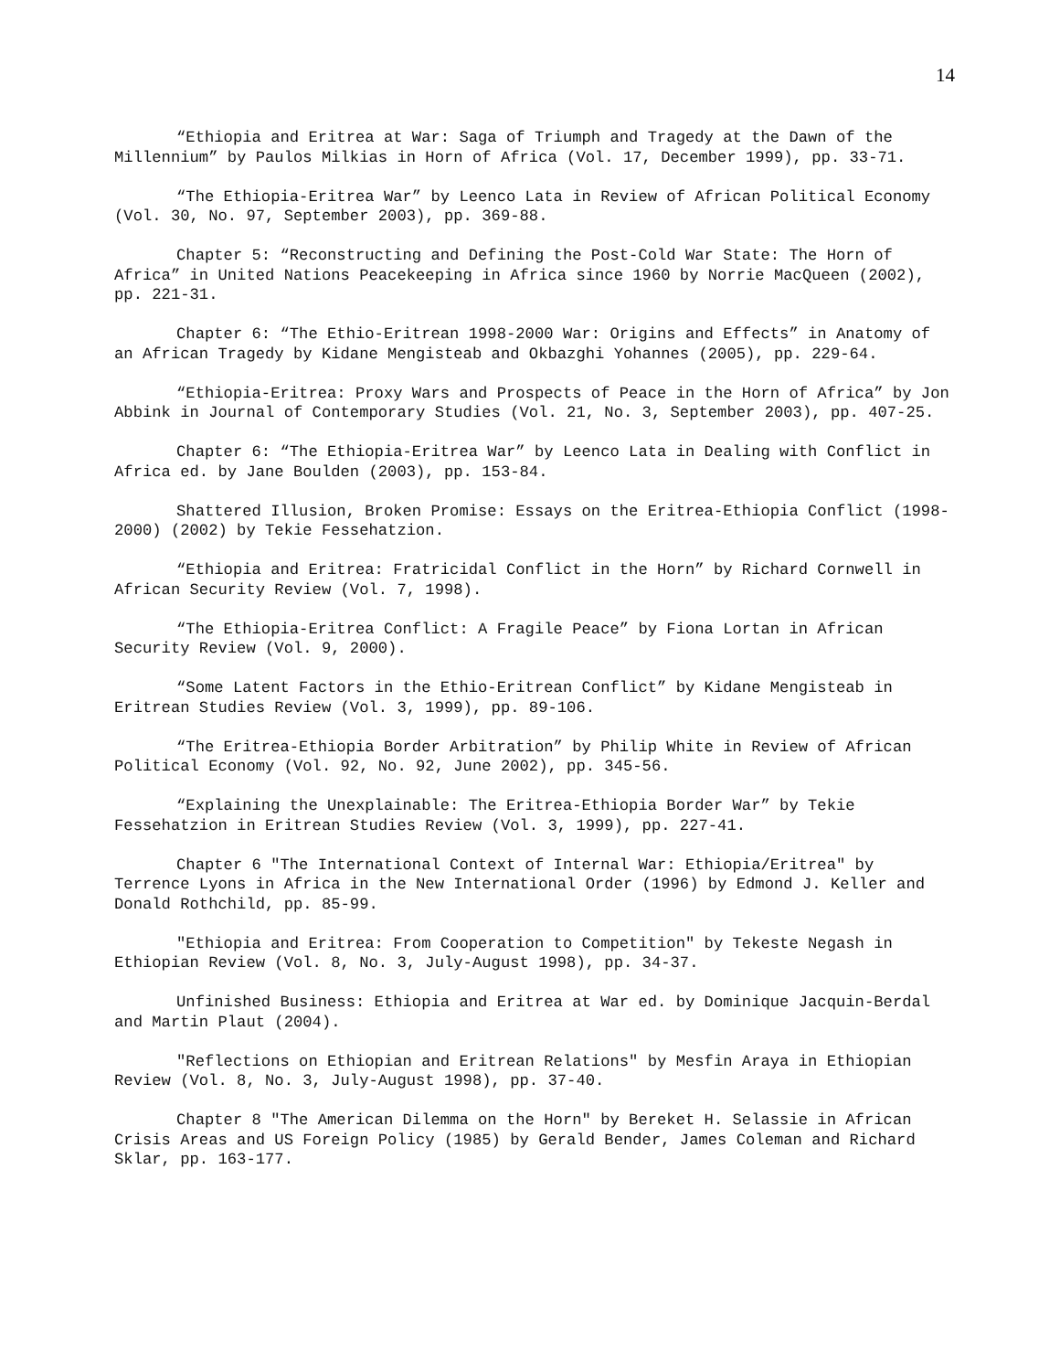14
“Ethiopia and Eritrea at War: Saga of Triumph and Tragedy at the Dawn of the Millennium” by Paulos Milkias in Horn of Africa (Vol. 17, December 1999), pp. 33-71.
“The Ethiopia-Eritrea War” by Leenco Lata in Review of African Political Economy (Vol. 30, No. 97, September 2003), pp. 369-88.
Chapter 5: “Reconstructing and Defining the Post-Cold War State: The Horn of Africa” in United Nations Peacekeeping in Africa since 1960 by Norrie MacQueen (2002), pp. 221-31.
Chapter 6: “The Ethio-Eritrean 1998-2000 War: Origins and Effects” in Anatomy of an African Tragedy by Kidane Mengisteab and Okbazghi Yohannes (2005), pp. 229-64.
“Ethiopia-Eritrea: Proxy Wars and Prospects of Peace in the Horn of Africa” by Jon Abbink in Journal of Contemporary Studies (Vol. 21, No. 3, September 2003), pp. 407-25.
Chapter 6: “The Ethiopia-Eritrea War” by Leenco Lata in Dealing with Conflict in Africa ed. by Jane Boulden (2003), pp. 153-84.
Shattered Illusion, Broken Promise: Essays on the Eritrea-Ethiopia Conflict (1998-2000) (2002) by Tekie Fessehatzion.
“Ethiopia and Eritrea: Fratricidal Conflict in the Horn” by Richard Cornwell in African Security Review (Vol. 7, 1998).
“The Ethiopia-Eritrea Conflict: A Fragile Peace” by Fiona Lortan in African Security Review (Vol. 9, 2000).
“Some Latent Factors in the Ethio-Eritrean Conflict” by Kidane Mengisteab in Eritrean Studies Review (Vol. 3, 1999), pp. 89-106.
“The Eritrea-Ethiopia Border Arbitration” by Philip White in Review of African Political Economy (Vol. 92, No. 92, June 2002), pp. 345-56.
“Explaining the Unexplainable: The Eritrea-Ethiopia Border War” by Tekie Fessehatzion in Eritrean Studies Review (Vol. 3, 1999), pp. 227-41.
Chapter 6 "The International Context of Internal War: Ethiopia/Eritrea" by Terrence Lyons in Africa in the New International Order (1996) by Edmond J. Keller and Donald Rothchild, pp. 85-99.
"Ethiopia and Eritrea: From Cooperation to Competition" by Tekeste Negash in Ethiopian Review (Vol. 8, No. 3, July-August 1998), pp. 34-37.
Unfinished Business: Ethiopia and Eritrea at War ed. by Dominique Jacquin-Berdal and Martin Plaut (2004).
"Reflections on Ethiopian and Eritrean Relations" by Mesfin Araya in Ethiopian Review (Vol. 8, No. 3, July-August 1998), pp. 37-40.
Chapter 8 "The American Dilemma on the Horn" by Bereket H. Selassie in African Crisis Areas and US Foreign Policy (1985) by Gerald Bender, James Coleman and Richard Sklar, pp. 163-177.